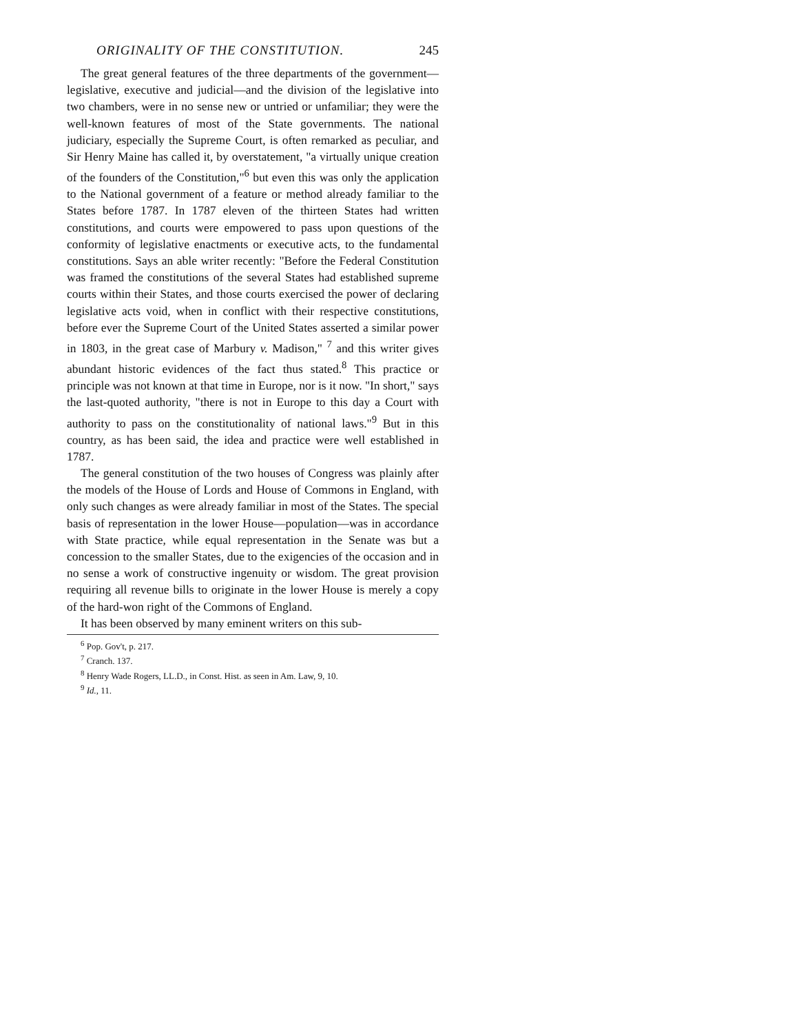ORIGINALITY OF THE CONSTITUTION. 245
The great general features of the three departments of the government—legislative, executive and judicial—and the division of the legislative into two chambers, were in no sense new or untried or unfamiliar; they were the well-known features of most of the State governments. The national judiciary, especially the Supreme Court, is often remarked as peculiar, and Sir Henry Maine has called it, by overstatement, "a virtually unique creation of the founders of the Constitution,"<sup>6</sup> but even this was only the application to the National government of a feature or method already familiar to the States before 1787. In 1787 eleven of the thirteen States had written constitutions, and courts were empowered to pass upon questions of the conformity of legislative enactments or executive acts, to the fundamental constitutions. Says an able writer recently: "Before the Federal Constitution was framed the constitutions of the several States had established supreme courts within their States, and those courts exercised the power of declaring legislative acts void, when in conflict with their respective constitutions, before ever the Supreme Court of the United States asserted a similar power in 1803, in the great case of Marbury v. Madison," <sup>7</sup> and this writer gives abundant historic evidences of the fact thus stated.<sup>8</sup> This practice or principle was not known at that time in Europe, nor is it now. "In short," says the last-quoted authority, "there is not in Europe to this day a Court with authority to pass on the constitutionality of national laws."<sup>9</sup> But in this country, as has been said, the idea and practice were well established in 1787.
The general constitution of the two houses of Congress was plainly after the models of the House of Lords and House of Commons in England, with only such changes as were already familiar in most of the States. The special basis of representation in the lower House—population—was in accordance with State practice, while equal representation in the Senate was but a concession to the smaller States, due to the exigencies of the occasion and in no sense a work of constructive ingenuity or wisdom. The great provision requiring all revenue bills to originate in the lower House is merely a copy of the hard-won right of the Commons of England.
It has been observed by many eminent writers on this sub-
<sup>6</sup> Pop. Gov't, p. 217.
<sup>7</sup> Cranch. 137.
<sup>8</sup> Henry Wade Rogers, LL.D., in Const. Hist. as seen in Am. Law, 9, 10.
<sup>9</sup> Id., 11.